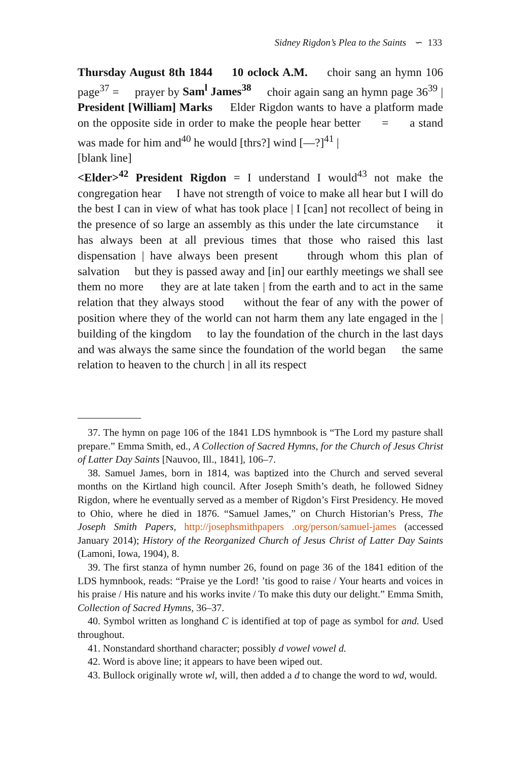Sidney Rigdon’s Plea to the Saints ∽ 133
Thursday August 8th 1844 10 oclock A.M. choir sang an hymn 106 page<sup>37</sup> = prayer by Sam<sup>l</sup> James<sup>38</sup> choir again sang an hymn page 36<sup>39</sup> | President [William] Marks Elder Rigdon wants to have a platform made on the opposite side in order to make the people hear better = a stand was made for him and<sup>40</sup> he would [thrs?] wind [—?]<sup>41</sup> |
[blank line]
<Elder><sup>42</sup> President Rigdon = I understand I would<sup>43</sup> not make the congregation hear I have not strength of voice to make all hear but I will do the best I can in view of what has took place | I [can] not recollect of being in the presence of so large an assembly as this under the late circumstance it has always been at all previous times that those who raised this last dispensation | have always been present through whom this plan of salvation but they is passed away and [in] our earthly meetings we shall see them no more they are at late taken | from the earth and to act in the same relation that they always stood without the fear of any with the power of position where they of the world can not harm them any late engaged in the | building of the kingdom to lay the foundation of the church in the last days and was always the same since the foundation of the world began the same relation to heaven to the church | in all its respect
37. The hymn on page 106 of the 1841 LDS hymnbook is “The Lord my pasture shall prepare.” Emma Smith, ed., A Collection of Sacred Hymns, for the Church of Jesus Christ of Latter Day Saints [Nauvoo, Ill., 1841], 106–7.
38. Samuel James, born in 1814, was baptized into the Church and served several months on the Kirtland high council. After Joseph Smith’s death, he followed Sidney Rigdon, where he eventually served as a member of Rigdon’s First Presidency. He moved to Ohio, where he died in 1876. “Samuel James,” on Church Historian’s Press, The Joseph Smith Papers, http://josephsmithpapers .org/person/samuel-james (accessed January 2014); History of the Reorganized Church of Jesus Christ of Latter Day Saints (Lamoni, Iowa, 1904), 8.
39. The first stanza of hymn number 26, found on page 36 of the 1841 edition of the LDS hymnbook, reads: “Praise ye the Lord! ’tis good to raise / Your hearts and voices in his praise / His nature and his works invite / To make this duty our delight.” Emma Smith, Collection of Sacred Hymns, 36–37.
40. Symbol written as longhand C is identified at top of page as symbol for and. Used throughout.
41. Nonstandard shorthand character; possibly d vowel vowel d.
42. Word is above line; it appears to have been wiped out.
43. Bullock originally wrote wl, will, then added a d to change the word to wd, would.